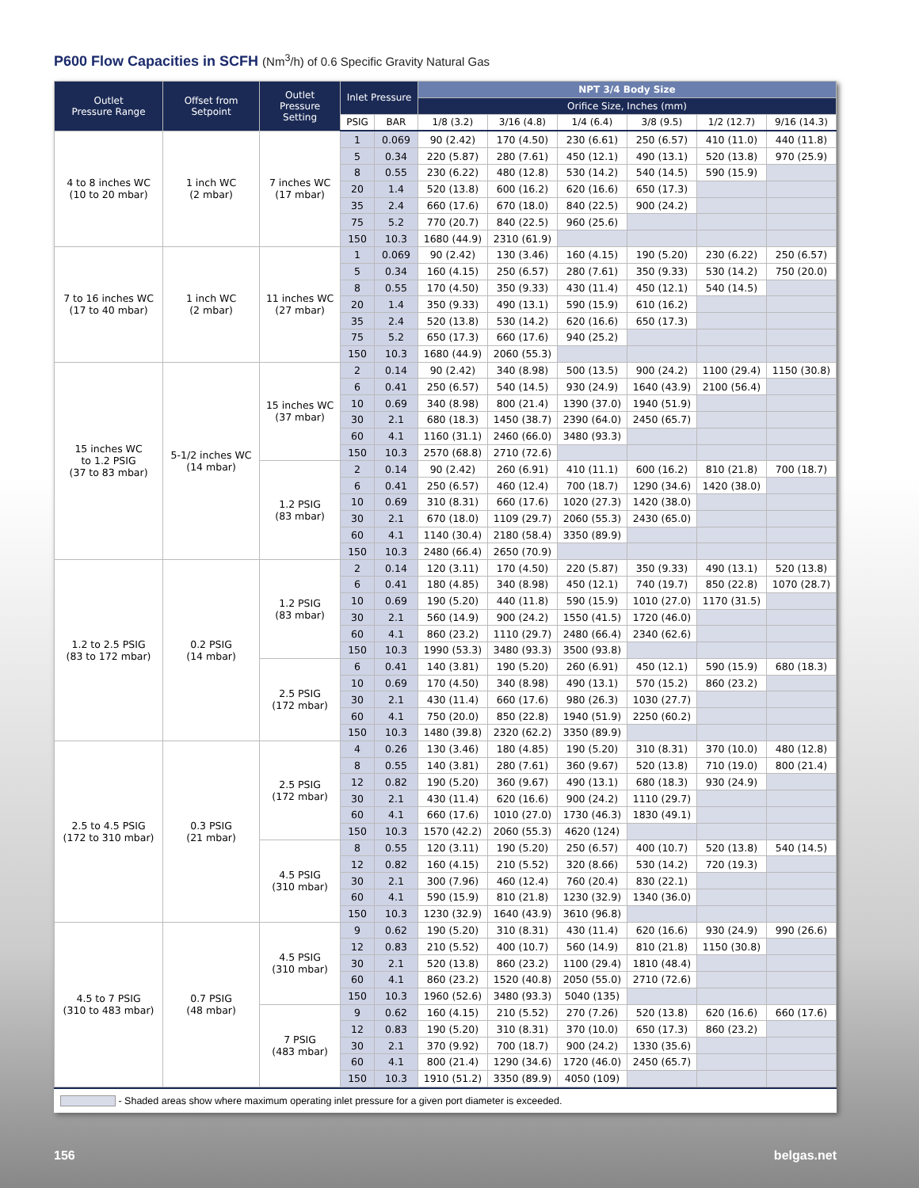P600 Flow Capacities in SCFH (Nm<sup>3</sup>/h) of 0.6 Specific Gravity Natural Gas
| Outlet Pressure Range | Offset from Setpoint | Outlet Pressure Setting | Inlet Pressure | | NPT 3/4 Body Size | | | | | |
| --- | --- | --- | --- | --- | --- | --- | --- | --- | --- | --- |
| | | | | | Orifice Size, Inches (mm) | | | | | |
| | | | PSIG | BAR | 1/8 (3.2) | 3/16 (4.8) | 1/4 (6.4) | 3/8 (9.5) | 1/2 (12.7) | 9/16 (14.3) |
| 4 to 8 inches WC (10 to 20 mbar) | 1 inch WC (2 mbar) | 7 inches WC (17 mbar) | 1 | 0.069 | 90 (2.42) | 170 (4.50) | 230 (6.61) | 250 (6.57) | 410 (11.0) | 440 (11.8) |
| | | | 5 | 0.34 | 220 (5.87) | 280 (7.61) | 450 (12.1) | 490 (13.1) | 520 (13.8) | 970 (25.9) |
| | | | 8 | 0.55 | 230 (6.22) | 480 (12.8) | 530 (14.2) | 540 (14.5) | 590 (15.9) | |
| | | | 20 | 1.4 | 520 (13.8) | 600 (16.2) | 620 (16.6) | 650 (17.3) | | |
| | | | 35 | 2.4 | 660 (17.6) | 670 (18.0) | 840 (22.5) | 900 (24.2) | | |
| | | | 75 | 5.2 | 770 (20.7) | 840 (22.5) | 960 (25.6) | | | |
| | | | 150 | 10.3 | 1680 (44.9) | 2310 (61.9) | | | | |
| 7 to 16 inches WC (17 to 40 mbar) | 1 inch WC (2 mbar) | 11 inches WC (27 mbar) | 1 | 0.069 | 90 (2.42) | 130 (3.46) | 160 (4.15) | 190 (5.20) | 230 (6.22) | 250 (6.57) |
| | | | 5 | 0.34 | 160 (4.15) | 250 (6.57) | 280 (7.61) | 350 (9.33) | 530 (14.2) | 750 (20.0) |
| | | | 8 | 0.55 | 170 (4.50) | 350 (9.33) | 430 (11.4) | 450 (12.1) | 540 (14.5) | |
| | | | 20 | 1.4 | 350 (9.33) | 490 (13.1) | 590 (15.9) | 610 (16.2) | | |
| | | | 35 | 2.4 | 520 (13.8) | 530 (14.2) | 620 (16.6) | 650 (17.3) | | |
| | | | 75 | 5.2 | 650 (17.3) | 660 (17.6) | 940 (25.2) | | | |
| | | | 150 | 10.3 | 1680 (44.9) | 2060 (55.3) | | | | |
| 15 inches WC to 1.2 PSIG (37 to 83 mbar) | 5-1/2 inches WC (14 mbar) | 15 inches WC (37 mbar) | 2 | 0.14 | 90 (2.42) | 340 (8.98) | 500 (13.5) | 900 (24.2) | 1100 (29.4) | 1150 (30.8) |
| | | | 6 | 0.41 | 250 (6.57) | 540 (14.5) | 930 (24.9) | 1640 (43.9) | 2100 (56.4) | |
| | | | 10 | 0.69 | 340 (8.98) | 800 (21.4) | 1390 (37.0) | 1940 (51.9) | | |
| | | | 30 | 2.1 | 680 (18.3) | 1450 (38.7) | 2390 (64.0) | 2450 (65.7) | | |
| | | | 60 | 4.1 | 1160 (31.1) | 2460 (66.0) | 3480 (93.3) | | | |
| | | | 150 | 10.3 | 2570 (68.8) | 2710 (72.6) | | | | |
| | | 1.2 PSIG (83 mbar) | 2 | 0.14 | 90 (2.42) | 260 (6.91) | 410 (11.1) | 600 (16.2) | 810 (21.8) | 700 (18.7) |
| | | | 6 | 0.41 | 250 (6.57) | 460 (12.4) | 700 (18.7) | 1290 (34.6) | 1420 (38.0) | |
| | | | 10 | 0.69 | 310 (8.31) | 660 (17.6) | 1020 (27.3) | 1420 (38.0) | | |
| | | | 30 | 2.1 | 670 (18.0) | 1109 (29.7) | 2060 (55.3) | 2430 (65.0) | | |
| | | | 60 | 4.1 | 1140 (30.4) | 2180 (58.4) | 3350 (89.9) | | | |
| | | | 150 | 10.3 | 2480 (66.4) | 2650 (70.9) | | | | |
| 1.2 to 2.5 PSIG (83 to 172 mbar) | 0.2 PSIG (14 mbar) | 1.2 PSIG (83 mbar) | 2 | 0.14 | 120 (3.11) | 170 (4.50) | 220 (5.87) | 350 (9.33) | 490 (13.1) | 520 (13.8) |
| | | | 6 | 0.41 | 180 (4.85) | 340 (8.98) | 450 (12.1) | 740 (19.7) | 850 (22.8) | 1070 (28.7) |
| | | | 10 | 0.69 | 190 (5.20) | 440 (11.8) | 590 (15.9) | 1010 (27.0) | 1170 (31.5) | |
| | | | 30 | 2.1 | 560 (14.9) | 900 (24.2) | 1550 (41.5) | 1720 (46.0) | | |
| | | | 60 | 4.1 | 860 (23.2) | 1110 (29.7) | 2480 (66.4) | 2340 (62.6) | | |
| | | | 150 | 10.3 | 1990 (53.3) | 3480 (93.3) | 3500 (93.8) | | | |
| | | 2.5 PSIG (172 mbar) | 6 | 0.41 | 140 (3.81) | 190 (5.20) | 260 (6.91) | 450 (12.1) | 590 (15.9) | 680 (18.3) |
| | | | 10 | 0.69 | 170 (4.50) | 340 (8.98) | 490 (13.1) | 570 (15.2) | 860 (23.2) | |
| | | | 30 | 2.1 | 430 (11.4) | 660 (17.6) | 980 (26.3) | 1030 (27.7) | | |
| | | | 60 | 4.1 | 750 (20.0) | 850 (22.8) | 1940 (51.9) | 2250 (60.2) | | |
| | | | 150 | 10.3 | 1480 (39.8) | 2320 (62.2) | 3350 (89.9) | | | |
| 2.5 to 4.5 PSIG (172 to 310 mbar) | 0.3 PSIG (21 mbar) | 2.5 PSIG (172 mbar) | 4 | 0.26 | 130 (3.46) | 180 (4.85) | 190 (5.20) | 310 (8.31) | 370 (10.0) | 480 (12.8) |
| | | | 8 | 0.55 | 140 (3.81) | 280 (7.61) | 360 (9.67) | 520 (13.8) | 710 (19.0) | 800 (21.4) |
| | | | 12 | 0.82 | 190 (5.20) | 360 (9.67) | 490 (13.1) | 680 (18.3) | 930 (24.9) | |
| | | | 30 | 2.1 | 430 (11.4) | 620 (16.6) | 900 (24.2) | 1110 (29.7) | | |
| | | | 60 | 4.1 | 660 (17.6) | 1010 (27.0) | 1730 (46.3) | 1830 (49.1) | | |
| | | | 150 | 10.3 | 1570 (42.2) | 2060 (55.3) | 4620 (124) | | | |
| | | 4.5 PSIG (310 mbar) | 8 | 0.55 | 120 (3.11) | 190 (5.20) | 250 (6.57) | 400 (10.7) | 520 (13.8) | 540 (14.5) |
| | | | 12 | 0.82 | 160 (4.15) | 210 (5.52) | 320 (8.66) | 530 (14.2) | 720 (19.3) | |
| | | | 30 | 2.1 | 300 (7.96) | 460 (12.4) | 760 (20.4) | 830 (22.1) | | |
| | | | 60 | 4.1 | 590 (15.9) | 810 (21.8) | 1230 (32.9) | 1340 (36.0) | | |
| | | | 150 | 10.3 | 1230 (32.9) | 1640 (43.9) | 3610 (96.8) | | | |
| 4.5 to 7 PSIG (310 to 483 mbar) | 0.7 PSIG (48 mbar) | 4.5 PSIG (310 mbar) | 9 | 0.62 | 190 (5.20) | 310 (8.31) | 430 (11.4) | 620 (16.6) | 930 (24.9) | 990 (26.6) |
| | | | 12 | 0.83 | 210 (5.52) | 400 (10.7) | 560 (14.9) | 810 (21.8) | 1150 (30.8) | |
| | | | 30 | 2.1 | 520 (13.8) | 860 (23.2) | 1100 (29.4) | 1810 (48.4) | | |
| | | | 60 | 4.1 | 860 (23.2) | 1520 (40.8) | 2050 (55.0) | 2710 (72.6) | | |
| | | | 150 | 10.3 | 1960 (52.6) | 3480 (93.3) | 5040 (135) | | | |
| | | 7 PSIG (483 mbar) | 9 | 0.62 | 160 (4.15) | 210 (5.52) | 270 (7.26) | 520 (13.8) | 620 (16.6) | 660 (17.6) |
| | | | 12 | 0.83 | 190 (5.20) | 310 (8.31) | 370 (10.0) | 650 (17.3) | 860 (23.2) | |
| | | | 30 | 2.1 | 370 (9.92) | 700 (18.7) | 900 (24.2) | 1330 (35.6) | | |
| | | | 60 | 4.1 | 800 (21.4) | 1290 (34.6) | 1720 (46.0) | 2450 (65.7) | | |
| | | | 150 | 10.3 | 1910 (51.2) | 3350 (89.9) | 4050 (109) | | | |
- Shaded areas show where maximum operating inlet pressure for a given port diameter is exceeded.
156 belgas.net